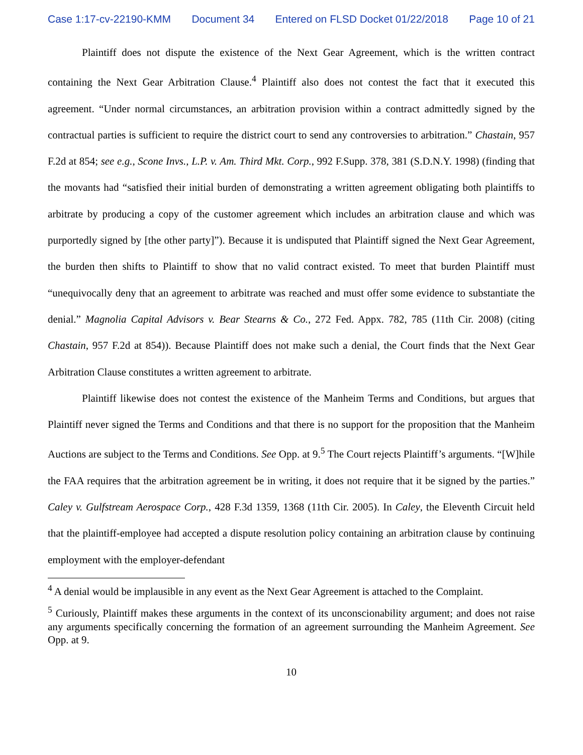Case 1:17-cv-22190-KMM Document 34 Entered on FLSD Docket 01/22/2018 Page 10 of 21
Plaintiff does not dispute the existence of the Next Gear Agreement, which is the written contract containing the Next Gear Arbitration Clause.<sup>4</sup> Plaintiff also does not contest the fact that it executed this agreement. “Under normal circumstances, an arbitration provision within a contract admittedly signed by the contractual parties is sufficient to require the district court to send any controversies to arbitration.” Chastain, 957 F.2d at 854; see e.g., Scone Invs., L.P. v. Am. Third Mkt. Corp., 992 F.Supp. 378, 381 (S.D.N.Y. 1998) (finding that the movants had “satisfied their initial burden of demonstrating a written agreement obligating both plaintiffs to arbitrate by producing a copy of the customer agreement which includes an arbitration clause and which was purportedly signed by [the other party]”). Because it is undisputed that Plaintiff signed the Next Gear Agreement, the burden then shifts to Plaintiff to show that no valid contract existed. To meet that burden Plaintiff must “unequivocally deny that an agreement to arbitrate was reached and must offer some evidence to substantiate the denial.” Magnolia Capital Advisors v. Bear Stearns & Co., 272 Fed. Appx. 782, 785 (11th Cir. 2008) (citing Chastain, 957 F.2d at 854)). Because Plaintiff does not make such a denial, the Court finds that the Next Gear Arbitration Clause constitutes a written agreement to arbitrate.
Plaintiff likewise does not contest the existence of the Manheim Terms and Conditions, but argues that Plaintiff never signed the Terms and Conditions and that there is no support for the proposition that the Manheim Auctions are subject to the Terms and Conditions. See Opp. at 9.<sup>5</sup> The Court rejects Plaintiff’s arguments. “[W]hile the FAA requires that the arbitration agreement be in writing, it does not require that it be signed by the parties.” Caley v. Gulfstream Aerospace Corp., 428 F.3d 1359, 1368 (11th Cir. 2005). In Caley, the Eleventh Circuit held that the plaintiff-employee had accepted a dispute resolution policy containing an arbitration clause by continuing employment with the employer-defendant
<sup>4</sup> A denial would be implausible in any event as the Next Gear Agreement is attached to the Complaint.
<sup>5</sup> Curiously, Plaintiff makes these arguments in the context of its unconscionability argument; and does not raise any arguments specifically concerning the formation of an agreement surrounding the Manheim Agreement. See Opp. at 9.
10